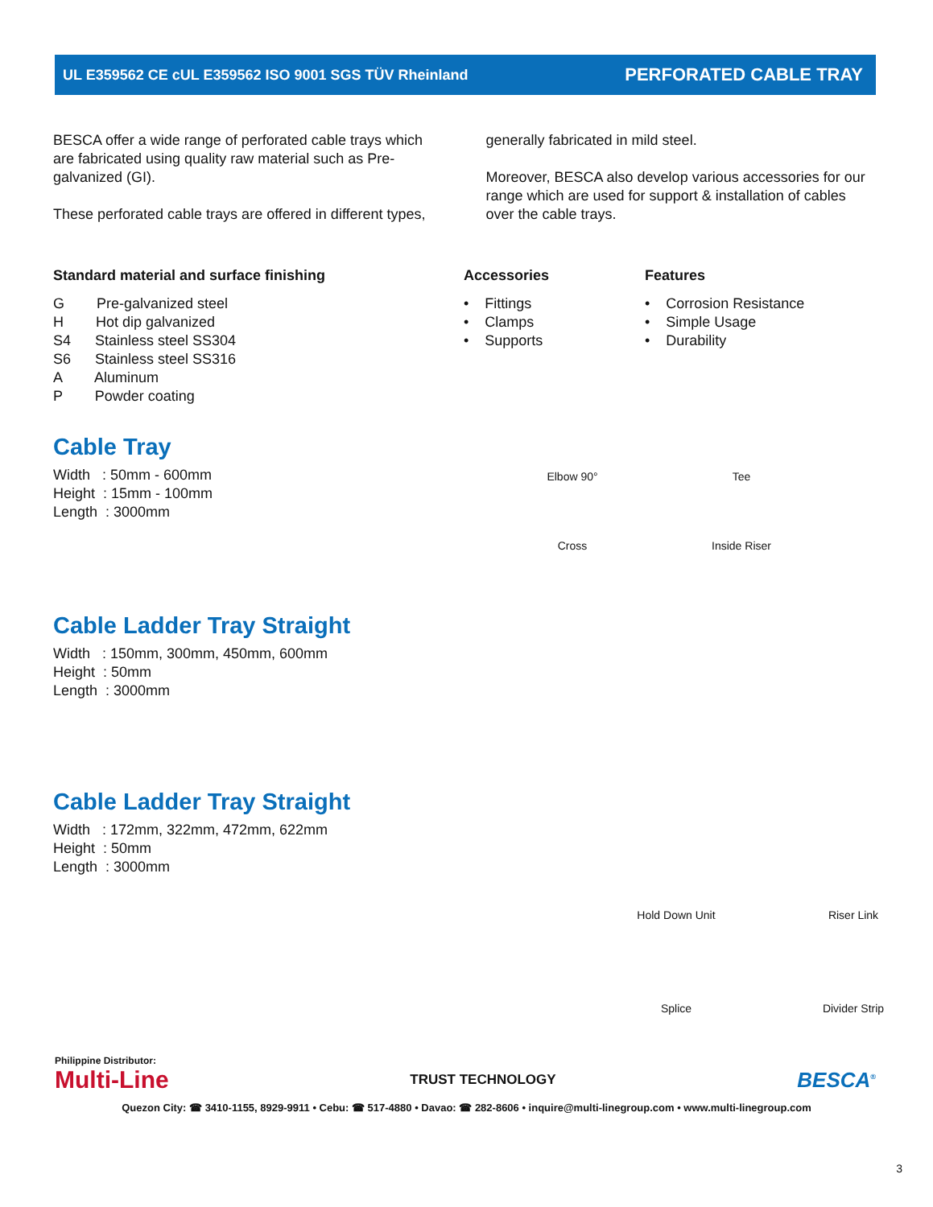UL E359562 CE cUL E359562 ISO 9001 SGS TÜV Rheinland PERFORATED CABLE TRAY
BESCA offer a wide range of perforated cable trays which are fabricated using quality raw material such as Pre-galvanized (GI).
These perforated cable trays are offered in different types,
generally fabricated in mild steel.
Moreover, BESCA also develop various accessories for our range which are used for support & installation of cables over the cable trays.
Standard material and surface finishing
G Pre-galvanized steel
H Hot dip galvanized
S4 Stainless steel SS304
S6 Stainless steel SS316
A Aluminum
P Powder coating
Accessories
• Fittings
• Clamps
• Supports
Features
• Corrosion Resistance
• Simple Usage
• Durability
Cable Tray
Width : 50mm - 600mm
Height : 15mm - 100mm
Length : 3000mm
Elbow 90°
Tee
Cross
Inside Riser
Cable Ladder Tray Straight
Width : 150mm, 300mm, 450mm, 600mm
Height : 50mm
Length : 3000mm
Cable Ladder Tray Straight
Width : 172mm, 322mm, 472mm, 622mm
Height : 50mm
Length : 3000mm
Hold Down Unit
Riser Link
Splice
Divider Strip
Philippine Distributor:
Multi-Line TRUST TECHNOLOGY BESCA<sup>®</sup>
Quezon City: ☎ 3410-1155, 8929-9911 • Cebu: ☎ 517-4880 • Davao: ☎ 282-8606 • inquire@multi-linegroup.com • www.multi-linegroup.com
3